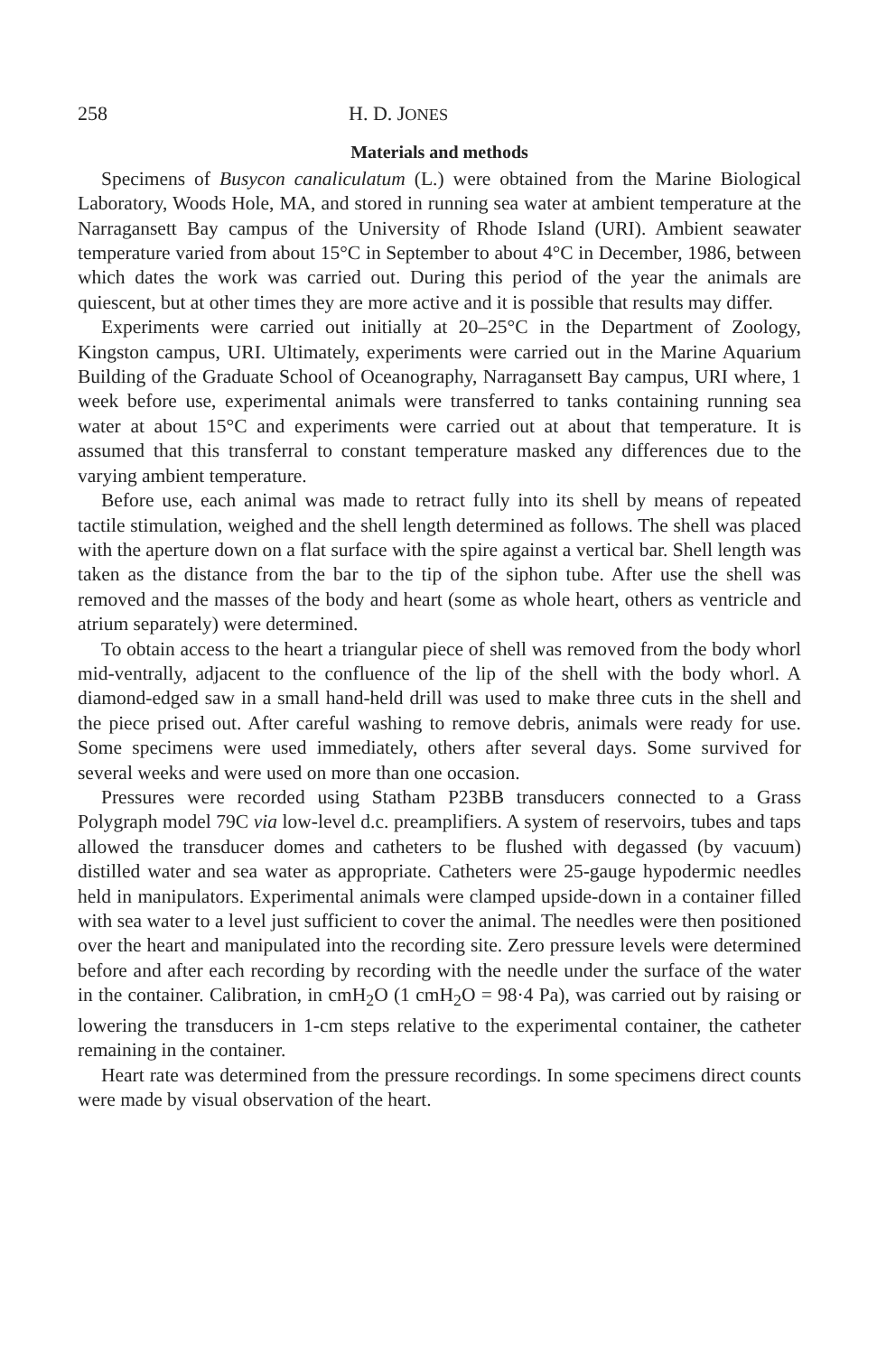258 H. D. JONES
Materials and methods
Specimens of Busycon canaliculatum (L.) were obtained from the Marine Biological Laboratory, Woods Hole, MA, and stored in running sea water at ambient temperature at the Narragansett Bay campus of the University of Rhode Island (URI). Ambient seawater temperature varied from about 15°C in September to about 4°C in December, 1986, between which dates the work was carried out. During this period of the year the animals are quiescent, but at other times they are more active and it is possible that results may differ.
Experiments were carried out initially at 20–25°C in the Department of Zoology, Kingston campus, URI. Ultimately, experiments were carried out in the Marine Aquarium Building of the Graduate School of Oceanography, Narragansett Bay campus, URI where, 1 week before use, experimental animals were transferred to tanks containing running sea water at about 15°C and experiments were carried out at about that temperature. It is assumed that this transferral to constant temperature masked any differences due to the varying ambient temperature.
Before use, each animal was made to retract fully into its shell by means of repeated tactile stimulation, weighed and the shell length determined as follows. The shell was placed with the aperture down on a flat surface with the spire against a vertical bar. Shell length was taken as the distance from the bar to the tip of the siphon tube. After use the shell was removed and the masses of the body and heart (some as whole heart, others as ventricle and atrium separately) were determined.
To obtain access to the heart a triangular piece of shell was removed from the body whorl mid-ventrally, adjacent to the confluence of the lip of the shell with the body whorl. A diamond-edged saw in a small hand-held drill was used to make three cuts in the shell and the piece prised out. After careful washing to remove debris, animals were ready for use. Some specimens were used immediately, others after several days. Some survived for several weeks and were used on more than one occasion.
Pressures were recorded using Statham P23BB transducers connected to a Grass Polygraph model 79C via low-level d.c. preamplifiers. A system of reservoirs, tubes and taps allowed the transducer domes and catheters to be flushed with degassed (by vacuum) distilled water and sea water as appropriate. Catheters were 25-gauge hypodermic needles held in manipulators. Experimental animals were clamped upside-down in a container filled with sea water to a level just sufficient to cover the animal. The needles were then positioned over the heart and manipulated into the recording site. Zero pressure levels were determined before and after each recording by recording with the needle under the surface of the water in the container. Calibration, in cmH<sub>2</sub>O (1 cmH<sub>2</sub>O = 98·4 Pa), was carried out by raising or lowering the transducers in 1-cm steps relative to the experimental container, the catheter remaining in the container.
Heart rate was determined from the pressure recordings. In some specimens direct counts were made by visual observation of the heart.